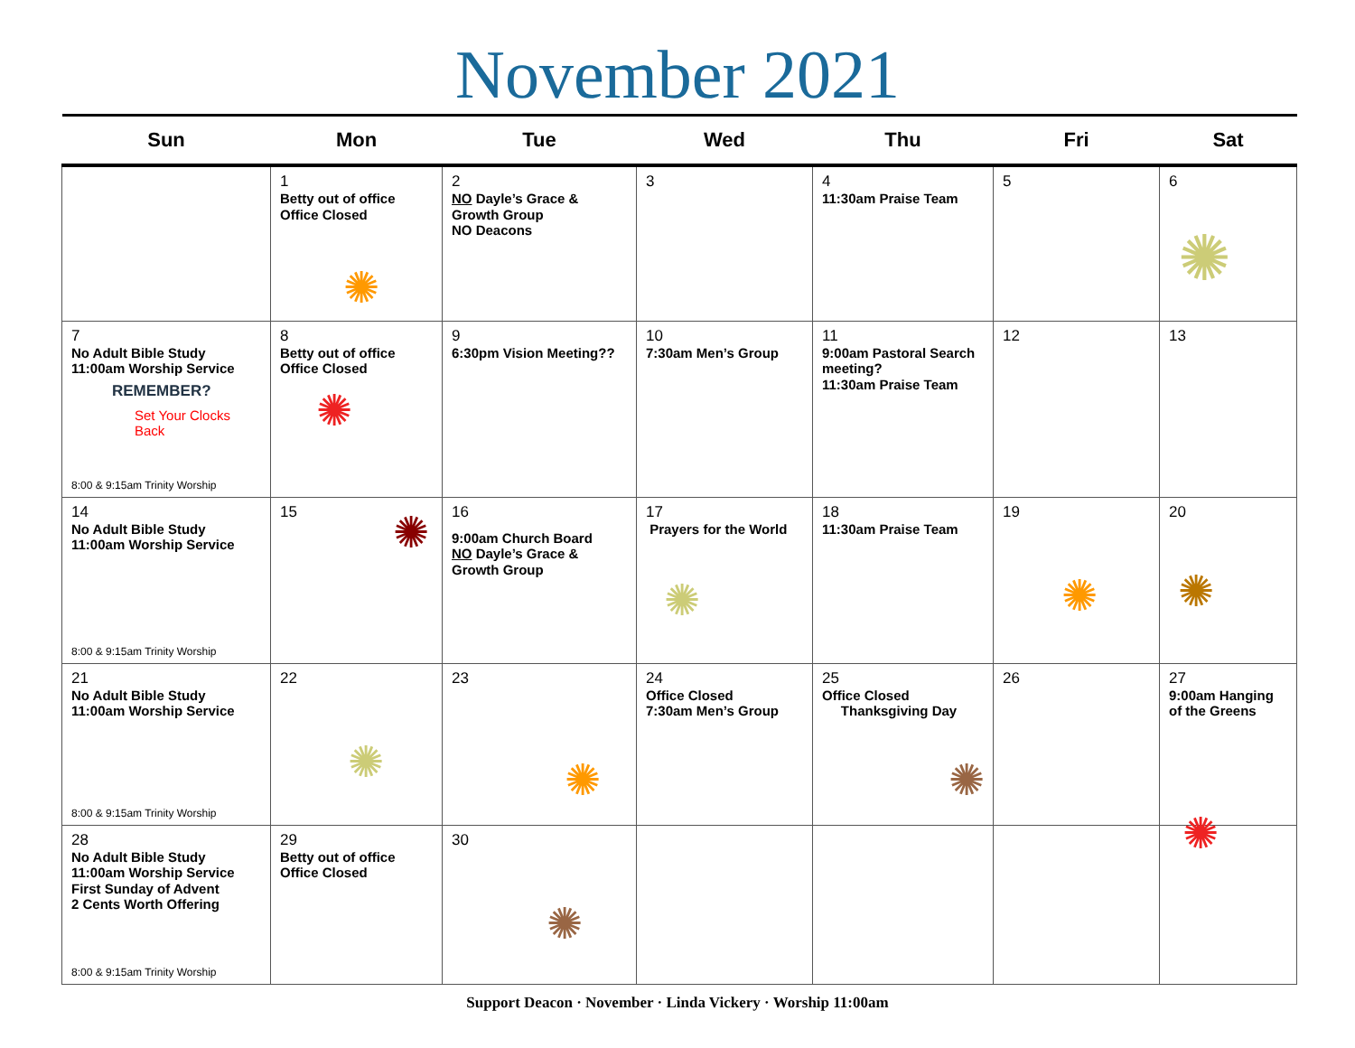November 2021
| Sun | Mon | Tue | Wed | Thu | Fri | Sat |
| --- | --- | --- | --- | --- | --- | --- |
| | 1 Betty out of office Office Closed ✺ | 2 NO Dayle’s Grace & Growth Group NO Deacons | 3 | 4 11:30am Praise Team | 5 | 6 ✺ |
| 7 No Adult Bible Study 11:00am Worship Service REMEMBER? Set Your Clocks Back 8:00 & 9:15am Trinity Worship | 8 Betty out of office Office Closed ✺ | 9 6:30pm Vision Meeting?? | 10 7:30am Men’s Group | 11 9:00am Pastoral Search meeting? 11:30am Praise Team | 12 | 13 |
| 14 No Adult Bible Study 11:00am Worship Service 8:00 & 9:15am Trinity Worship | 15 ✺ | 16 9:00am Church Board NO Dayle’s Grace & Growth Group | 17 Prayers for the World ✺ | 18 11:30am Praise Team | 19 ✺ | 20 ✺ |
| 21 No Adult Bible Study 11:00am Worship Service 8:00 & 9:15am Trinity Worship | 22 ✺ | 23 ✺ | 24 Office Closed 7:30am Men’s Group | 25 Office Closed Thanksgiving Day ✺ | 26 | 27 9:00am Hanging of the Greens |
| 28 No Adult Bible Study 11:00am Worship Service First Sunday of Advent 2 Cents Worth Offering 8:00 & 9:15am Trinity Worship | 29 Betty out of office Office Closed | 30 ✺ | | | | ✺ |
Support Deacon · November · Linda Vickery · Worship 11:00am